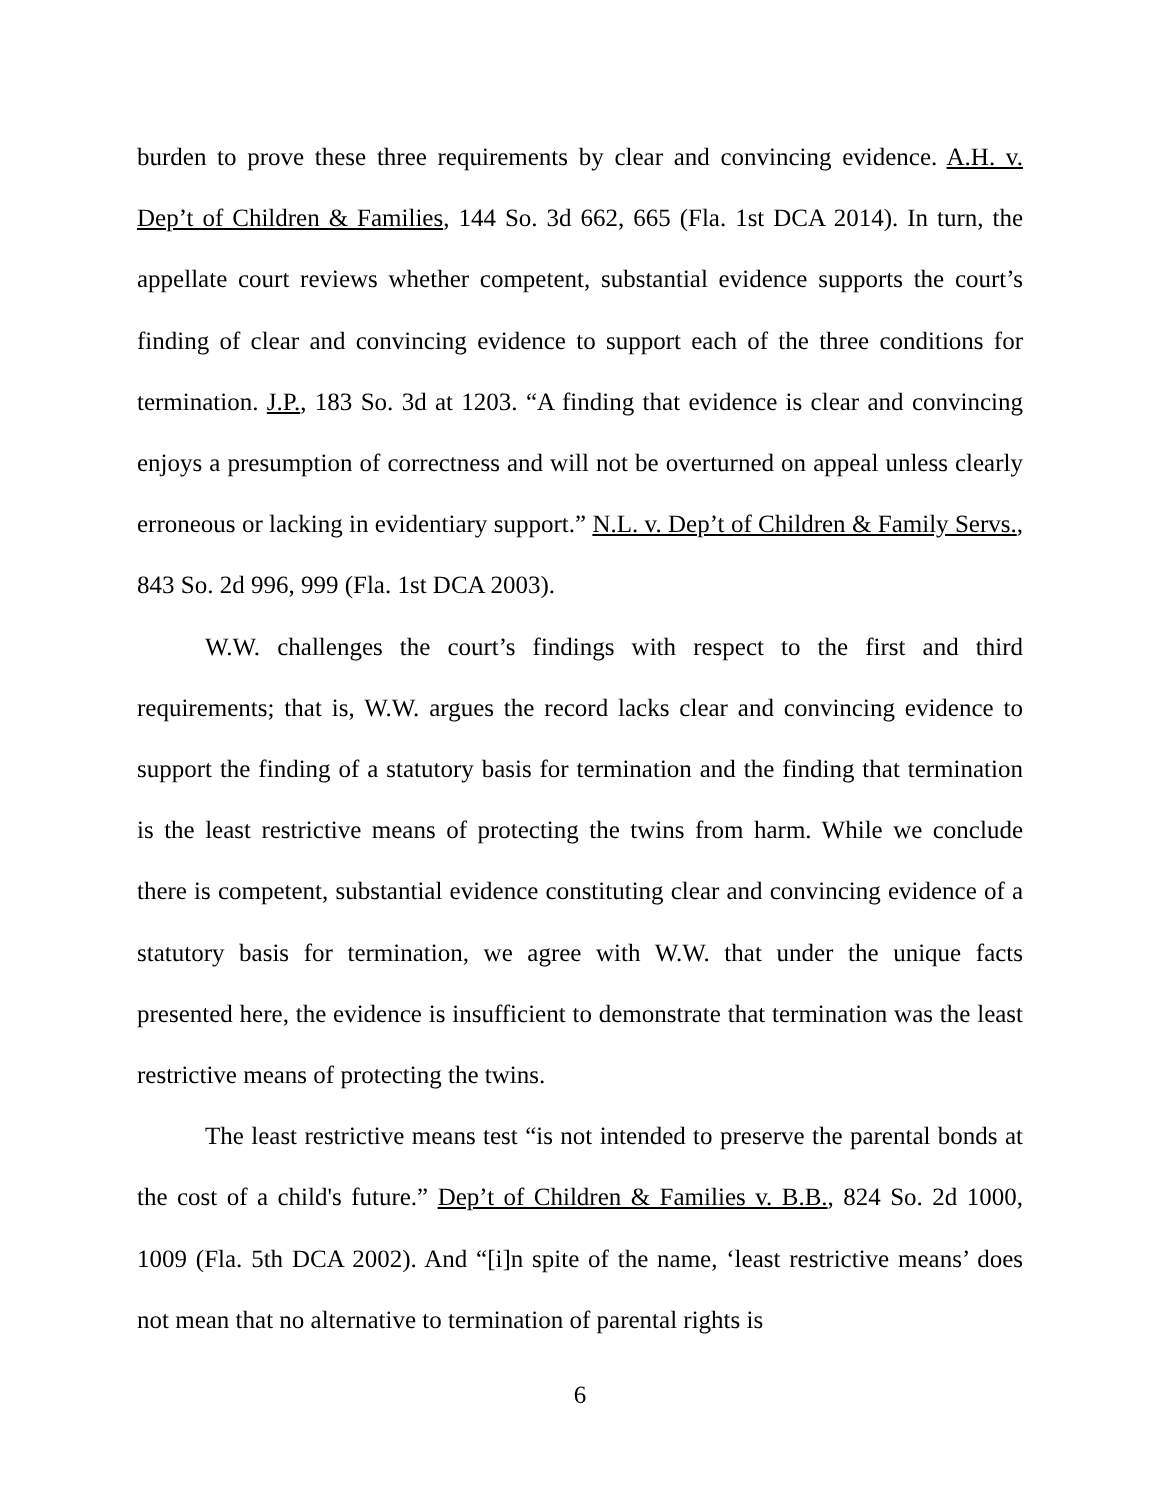burden to prove these three requirements by clear and convincing evidence. A.H. v. Dep’t of Children & Families, 144 So. 3d 662, 665 (Fla. 1st DCA 2014). In turn, the appellate court reviews whether competent, substantial evidence supports the court’s finding of clear and convincing evidence to support each of the three conditions for termination. J.P., 183 So. 3d at 1203. “A finding that evidence is clear and convincing enjoys a presumption of correctness and will not be overturned on appeal unless clearly erroneous or lacking in evidentiary support.” N.L. v. Dep’t of Children & Family Servs., 843 So. 2d 996, 999 (Fla. 1st DCA 2003).
W.W. challenges the court’s findings with respect to the first and third requirements; that is, W.W. argues the record lacks clear and convincing evidence to support the finding of a statutory basis for termination and the finding that termination is the least restrictive means of protecting the twins from harm. While we conclude there is competent, substantial evidence constituting clear and convincing evidence of a statutory basis for termination, we agree with W.W. that under the unique facts presented here, the evidence is insufficient to demonstrate that termination was the least restrictive means of protecting the twins.
The least restrictive means test “is not intended to preserve the parental bonds at the cost of a child's future.” Dep’t of Children & Families v. B.B., 824 So. 2d 1000, 1009 (Fla. 5th DCA 2002). And “[i]n spite of the name, ‘least restrictive means’ does not mean that no alternative to termination of parental rights is
6